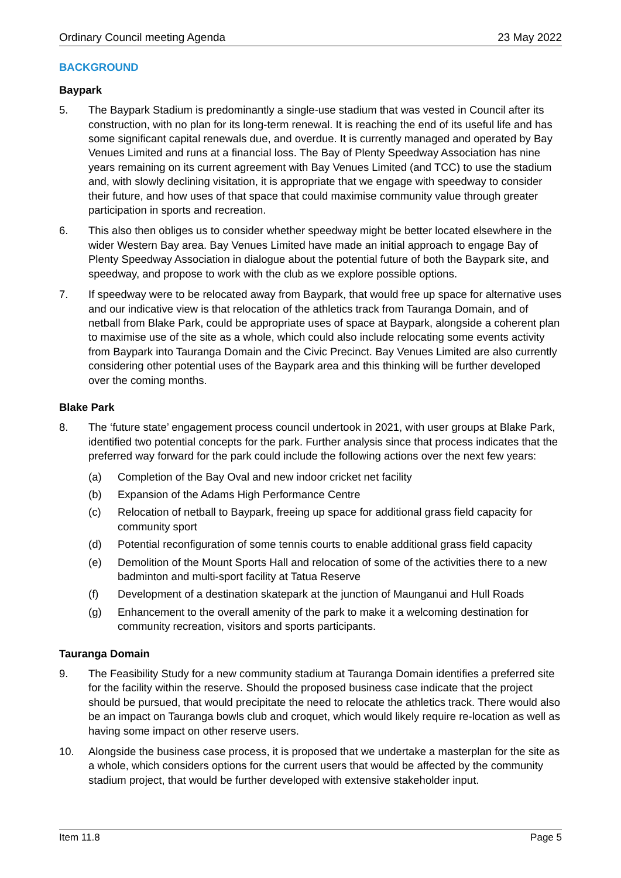Ordinary Council meeting Agenda 23 May 2022
BACKGROUND
Baypark
5. The Baypark Stadium is predominantly a single-use stadium that was vested in Council after its construction, with no plan for its long-term renewal. It is reaching the end of its useful life and has some significant capital renewals due, and overdue. It is currently managed and operated by Bay Venues Limited and runs at a financial loss. The Bay of Plenty Speedway Association has nine years remaining on its current agreement with Bay Venues Limited (and TCC) to use the stadium and, with slowly declining visitation, it is appropriate that we engage with speedway to consider their future, and how uses of that space that could maximise community value through greater participation in sports and recreation.
6. This also then obliges us to consider whether speedway might be better located elsewhere in the wider Western Bay area. Bay Venues Limited have made an initial approach to engage Bay of Plenty Speedway Association in dialogue about the potential future of both the Baypark site, and speedway, and propose to work with the club as we explore possible options.
7. If speedway were to be relocated away from Baypark, that would free up space for alternative uses and our indicative view is that relocation of the athletics track from Tauranga Domain, and of netball from Blake Park, could be appropriate uses of space at Baypark, alongside a coherent plan to maximise use of the site as a whole, which could also include relocating some events activity from Baypark into Tauranga Domain and the Civic Precinct. Bay Venues Limited are also currently considering other potential uses of the Baypark area and this thinking will be further developed over the coming months.
Blake Park
8. The ‘future state’ engagement process council undertook in 2021, with user groups at Blake Park, identified two potential concepts for the park. Further analysis since that process indicates that the preferred way forward for the park could include the following actions over the next few years:
(a) Completion of the Bay Oval and new indoor cricket net facility
(b) Expansion of the Adams High Performance Centre
(c) Relocation of netball to Baypark, freeing up space for additional grass field capacity for community sport
(d) Potential reconfiguration of some tennis courts to enable additional grass field capacity
(e) Demolition of the Mount Sports Hall and relocation of some of the activities there to a new badminton and multi-sport facility at Tatua Reserve
(f) Development of a destination skatepark at the junction of Maunganui and Hull Roads
(g) Enhancement to the overall amenity of the park to make it a welcoming destination for community recreation, visitors and sports participants.
Tauranga Domain
9. The Feasibility Study for a new community stadium at Tauranga Domain identifies a preferred site for the facility within the reserve. Should the proposed business case indicate that the project should be pursued, that would precipitate the need to relocate the athletics track. There would also be an impact on Tauranga bowls club and croquet, which would likely require re-location as well as having some impact on other reserve users.
10. Alongside the business case process, it is proposed that we undertake a masterplan for the site as a whole, which considers options for the current users that would be affected by the community stadium project, that would be further developed with extensive stakeholder input.
Item 11.8 Page 5